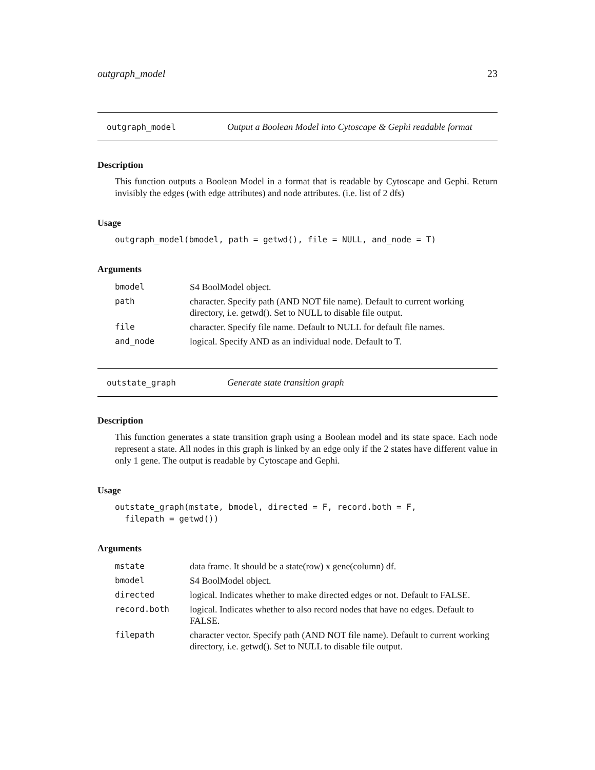outgraph_model 23
outgraph_model Output a Boolean Model into Cytoscape & Gephi readable format
Description
This function outputs a Boolean Model in a format that is readable by Cytoscape and Gephi. Return invisibly the edges (with edge attributes) and node attributes. (i.e. list of 2 dfs)
Usage
outgraph_model(bmodel, path = getwd(), file = NULL, and_node = T)
Arguments
| bmodel | S4 BoolModel object. |
| path | character. Specify path (AND NOT file name). Default to current working directory, i.e. getwd(). Set to NULL to disable file output. |
| file | character. Specify file name. Default to NULL for default file names. |
| and_node | logical. Specify AND as an individual node. Default to T. |
outstate_graph Generate state transition graph
Description
This function generates a state transition graph using a Boolean model and its state space. Each node represent a state. All nodes in this graph is linked by an edge only if the 2 states have different value in only 1 gene. The output is readable by Cytoscape and Gephi.
Usage
outstate_graph(mstate, bmodel, directed = F, record.both = F,
  filepath = getwd())
Arguments
| mstate | data frame. It should be a state(row) x gene(column) df. |
| bmodel | S4 BoolModel object. |
| directed | logical. Indicates whether to make directed edges or not. Default to FALSE. |
| record.both | logical. Indicates whether to also record nodes that have no edges. Default to FALSE. |
| filepath | character vector. Specify path (AND NOT file name). Default to current working directory, i.e. getwd(). Set to NULL to disable file output. |